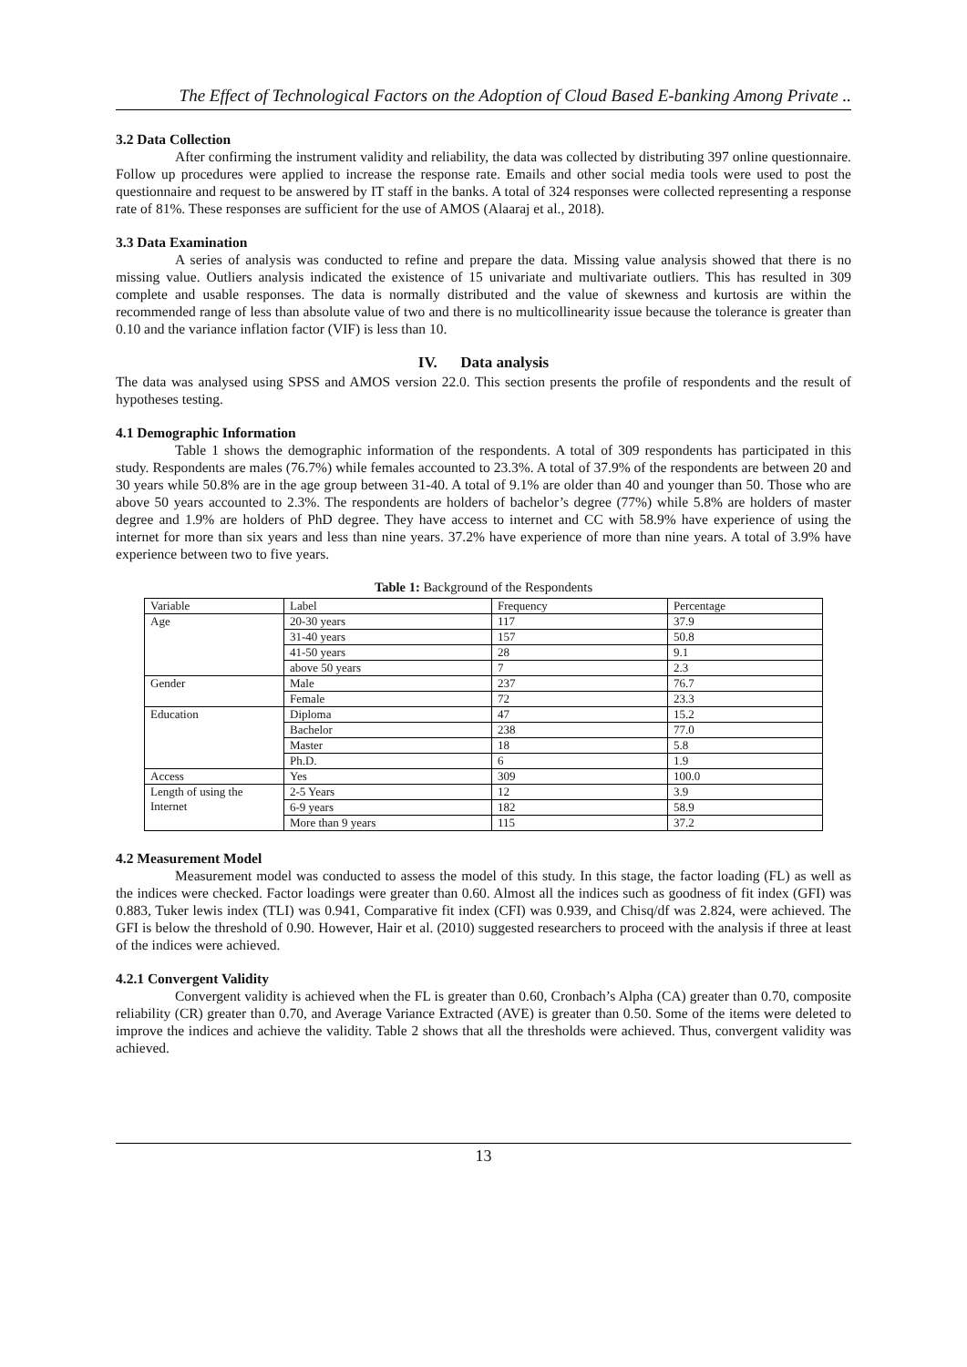The Effect of Technological Factors on the Adoption of Cloud Based E-banking Among Private ..
3.2 Data Collection
After confirming the instrument validity and reliability, the data was collected by distributing 397 online questionnaire. Follow up procedures were applied to increase the response rate. Emails and other social media tools were used to post the questionnaire and request to be answered by IT staff in the banks. A total of 324 responses were collected representing a response rate of 81%. These responses are sufficient for the use of AMOS (Alaaraj et al., 2018).
3.3 Data Examination
A series of analysis was conducted to refine and prepare the data. Missing value analysis showed that there is no missing value. Outliers analysis indicated the existence of 15 univariate and multivariate outliers. This has resulted in 309 complete and usable responses. The data is normally distributed and the value of skewness and kurtosis are within the recommended range of less than absolute value of two and there is no multicollinearity issue because the tolerance is greater than 0.10 and the variance inflation factor (VIF) is less than 10.
IV. Data analysis
The data was analysed using SPSS and AMOS version 22.0. This section presents the profile of respondents and the result of hypotheses testing.
4.1 Demographic Information
Table 1 shows the demographic information of the respondents. A total of 309 respondents has participated in this study. Respondents are males (76.7%) while females accounted to 23.3%. A total of 37.9% of the respondents are between 20 and 30 years while 50.8% are in the age group between 31-40. A total of 9.1% are older than 40 and younger than 50. Those who are above 50 years accounted to 2.3%. The respondents are holders of bachelor’s degree (77%) while 5.8% are holders of master degree and 1.9% are holders of PhD degree. They have access to internet and CC with 58.9% have experience of using the internet for more than six years and less than nine years. 37.2% have experience of more than nine years. A total of 3.9% have experience between two to five years.
Table 1: Background of the Respondents
| Variable | Label | Frequency | Percentage |
| Age | 20-30 years | 117 | 37.9 |
| | 31-40 years | 157 | 50.8 |
| | 41-50 years | 28 | 9.1 |
| | above 50 years | 7 | 2.3 |
| Gender | Male | 237 | 76.7 |
| | Female | 72 | 23.3 |
| Education | Diploma | 47 | 15.2 |
| | Bachelor | 238 | 77.0 |
| | Master | 18 | 5.8 |
| | Ph.D. | 6 | 1.9 |
| Access | Yes | 309 | 100.0 |
| Length of using the Internet | 2-5 Years | 12 | 3.9 |
| | 6-9 years | 182 | 58.9 |
| | More than 9 years | 115 | 37.2 |
4.2 Measurement Model
Measurement model was conducted to assess the model of this study. In this stage, the factor loading (FL) as well as the indices were checked. Factor loadings were greater than 0.60. Almost all the indices such as goodness of fit index (GFI) was 0.883, Tuker lewis index (TLI) was 0.941, Comparative fit index (CFI) was 0.939, and Chisq/df was 2.824, were achieved. The GFI is below the threshold of 0.90. However, Hair et al. (2010) suggested researchers to proceed with the analysis if three at least of the indices were achieved.
4.2.1 Convergent Validity
Convergent validity is achieved when the FL is greater than 0.60, Cronbach’s Alpha (CA) greater than 0.70, composite reliability (CR) greater than 0.70, and Average Variance Extracted (AVE) is greater than 0.50. Some of the items were deleted to improve the indices and achieve the validity. Table 2 shows that all the thresholds were achieved. Thus, convergent validity was achieved.
13